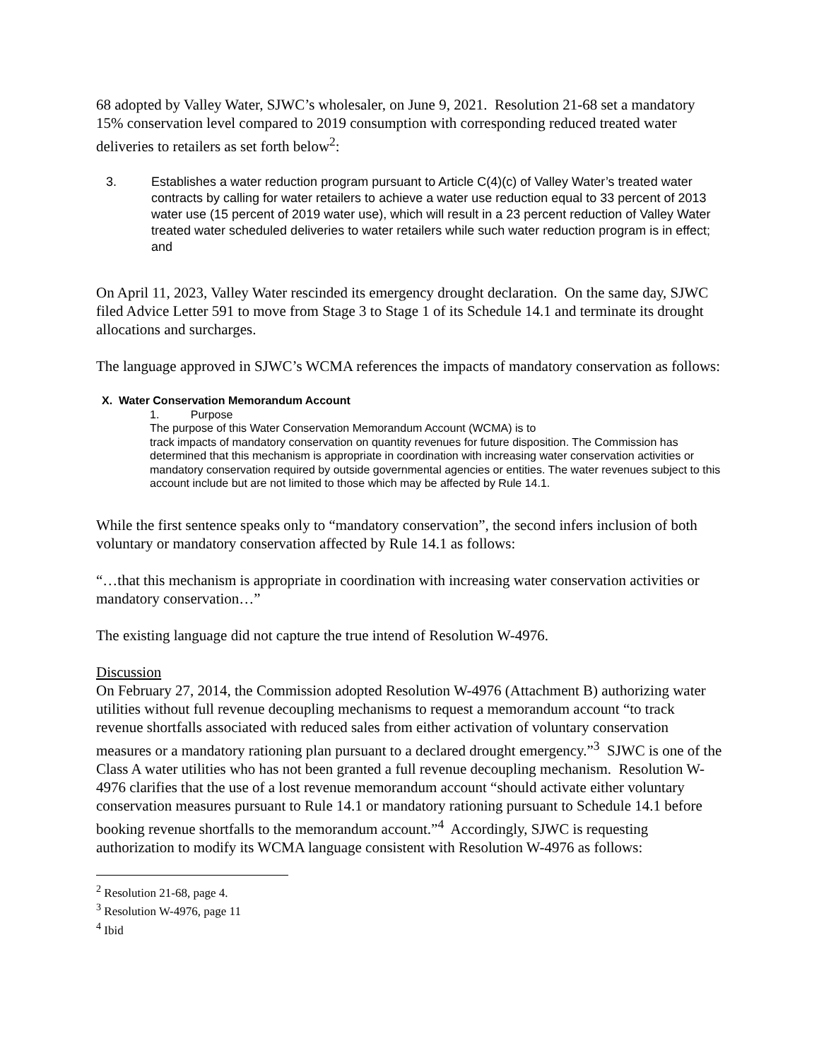68 adopted by Valley Water, SJWC’s wholesaler, on June 9, 2021. Resolution 21-68 set a mandatory 15% conservation level compared to 2019 consumption with corresponding reduced treated water deliveries to retailers as set forth below<sup>2</sup>:
3. Establishes a water reduction program pursuant to Article C(4)(c) of Valley Water’s treated water contracts by calling for water retailers to achieve a water use reduction equal to 33 percent of 2013 water use (15 percent of 2019 water use), which will result in a 23 percent reduction of Valley Water treated water scheduled deliveries to water retailers while such water reduction program is in effect; and
On April 11, 2023, Valley Water rescinded its emergency drought declaration. On the same day, SJWC filed Advice Letter 591 to move from Stage 3 to Stage 1 of its Schedule 14.1 and terminate its drought allocations and surcharges.
The language approved in SJWC’s WCMA references the impacts of mandatory conservation as follows:
X. Water Conservation Memorandum Account
1. Purpose
The purpose of this Water Conservation Memorandum Account (WCMA) is to
track impacts of mandatory conservation on quantity revenues for future disposition. The Commission has determined that this mechanism is appropriate in coordination with increasing water conservation activities or mandatory conservation required by outside governmental agencies or entities. The water revenues subject to this account include but are not limited to those which may be affected by Rule 14.1.
While the first sentence speaks only to “mandatory conservation”, the second infers inclusion of both voluntary or mandatory conservation affected by Rule 14.1 as follows:
“…that this mechanism is appropriate in coordination with increasing water conservation activities or mandatory conservation…”
The existing language did not capture the true intend of Resolution W-4976.
Discussion
On February 27, 2014, the Commission adopted Resolution W-4976 (Attachment B) authorizing water utilities without full revenue decoupling mechanisms to request a memorandum account “to track revenue shortfalls associated with reduced sales from either activation of voluntary conservation measures or a mandatory rationing plan pursuant to a declared drought emergency.”<sup>3</sup> SJWC is one of the Class A water utilities who has not been granted a full revenue decoupling mechanism. Resolution W-4976 clarifies that the use of a lost revenue memorandum account “should activate either voluntary conservation measures pursuant to Rule 14.1 or mandatory rationing pursuant to Schedule 14.1 before booking revenue shortfalls to the memorandum account.”<sup>4</sup> Accordingly, SJWC is requesting authorization to modify its WCMA language consistent with Resolution W-4976 as follows:
<sup>2</sup> Resolution 21-68, page 4.
<sup>3</sup> Resolution W-4976, page 11
<sup>4</sup> Ibid